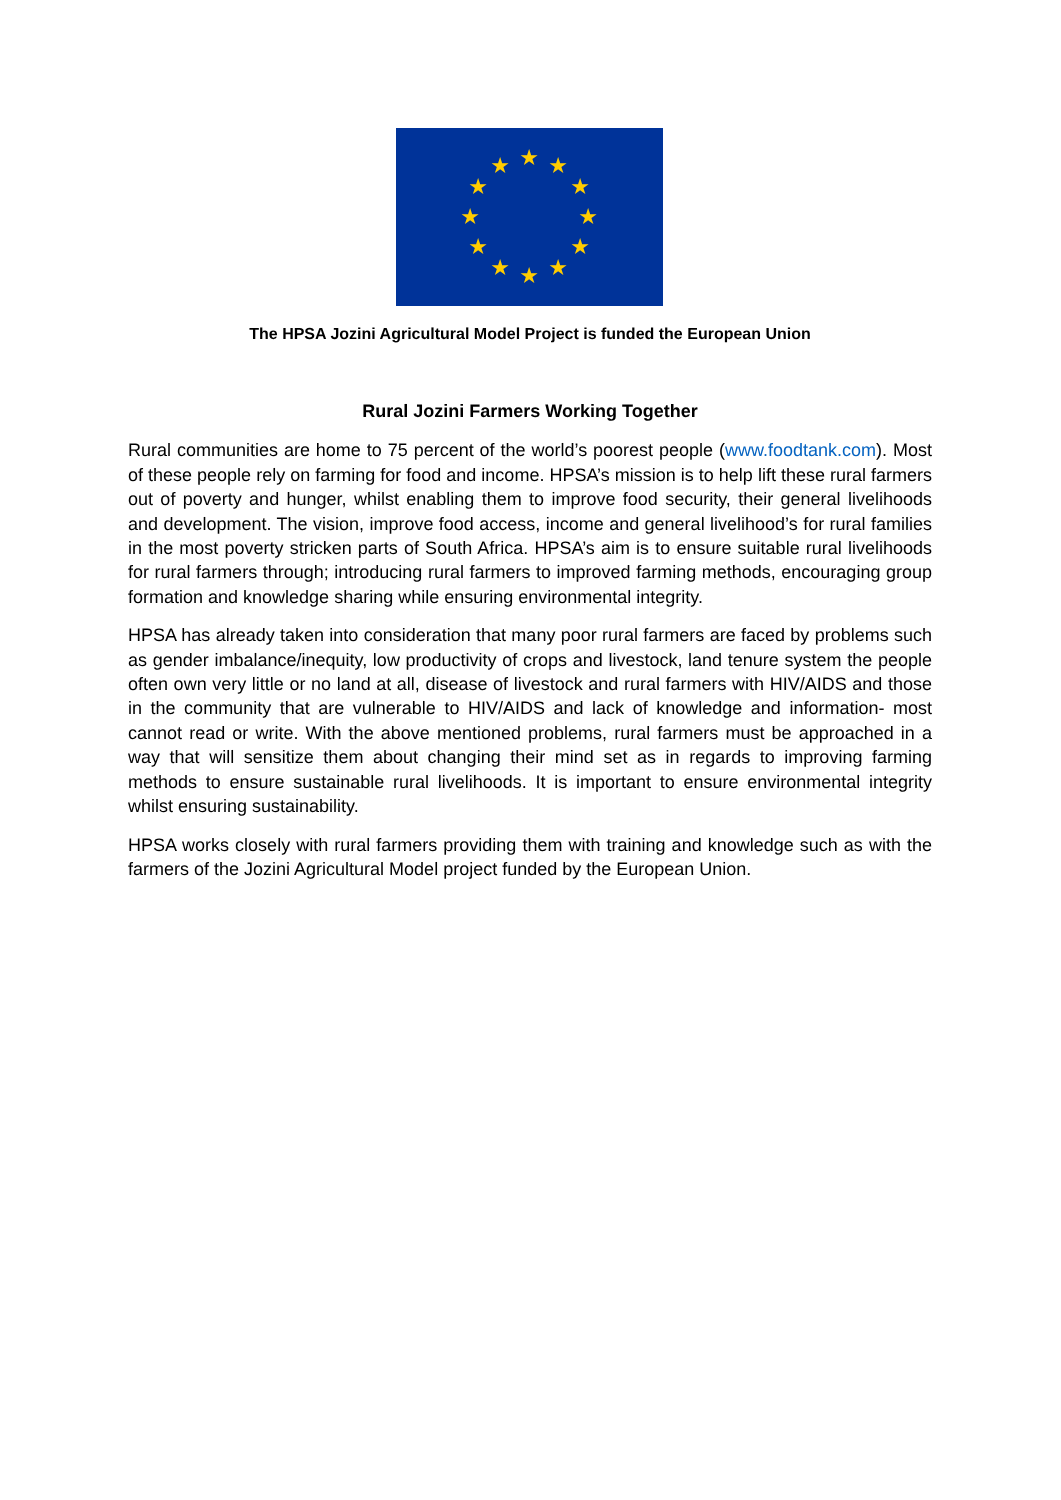★
★
★
★
★
★
★
★
★
★
★
★
The HPSA Jozini Agricultural Model Project is funded the European Union
Rural Jozini Farmers Working Together
Rural communities are home to 75 percent of the world’s poorest people (www.foodtank.com). Most of these people rely on farming for food and income. HPSA’s mission is to help lift these rural farmers out of poverty and hunger, whilst enabling them to improve food security, their general livelihoods and development. The vision, improve food access, income and general livelihood’s for rural families in the most poverty stricken parts of South Africa. HPSA’s aim is to ensure suitable rural livelihoods for rural farmers through; introducing rural farmers to improved farming methods, encouraging group formation and knowledge sharing while ensuring environmental integrity.
HPSA has already taken into consideration that many poor rural farmers are faced by problems such as gender imbalance/inequity, low productivity of crops and livestock, land tenure system the people often own very little or no land at all, disease of livestock and rural farmers with HIV/AIDS and those in the community that are vulnerable to HIV/AIDS and lack of knowledge and information- most cannot read or write. With the above mentioned problems, rural farmers must be approached in a way that will sensitize them about changing their mind set as in regards to improving farming methods to ensure sustainable rural livelihoods. It is important to ensure environmental integrity whilst ensuring sustainability.
HPSA works closely with rural farmers providing them with training and knowledge such as with the farmers of the Jozini Agricultural Model project funded by the European Union.